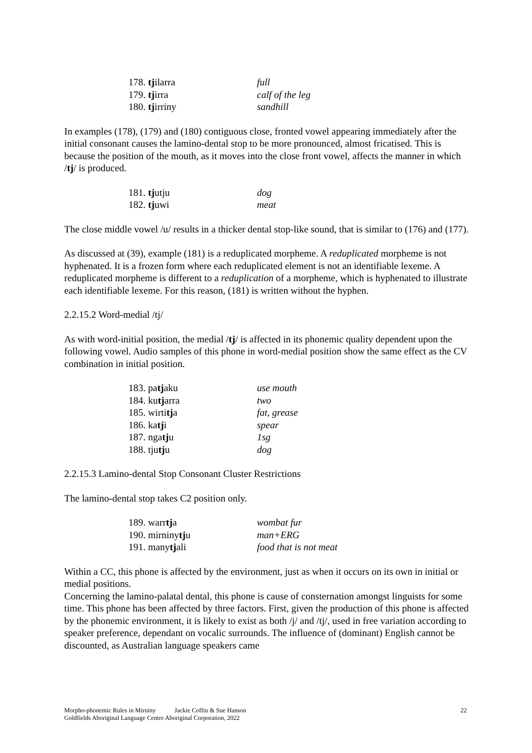| 178. tj ilarra | full |
| 179. tj irra | calf of the leg |
| 180. tj irriny | sandhill |
In examples (178), (179) and (180) contiguous close, fronted vowel appearing immediately after the initial consonant causes the lamino-dental stop to be more pronounced, almost fricatised. This is because the position of the mouth, as it moves into the close front vowel, affects the manner in which /tj/ is produced.
| 181. tj utju | dog |
| 182. tj uwi | meat |
The close middle vowel /u/ results in a thicker dental stop-like sound, that is similar to (176) and (177).
As discussed at (39), example (181) is a reduplicated morpheme. A reduplicated morpheme is not hyphenated. It is a frozen form where each reduplicated element is not an identifiable lexeme. A reduplicated morpheme is different to a reduplication of a morpheme, which is hyphenated to illustrate each identifiable lexeme. For this reason, (181) is written without the hyphen.
2.2.15.2 Word-medial /tj/
As with word-initial position, the medial /tj/ is affected in its phonemic quality dependent upon the following vowel. Audio samples of this phone in word-medial position show the same effect as the CV combination in initial position.
| 183. pa tj aku | use mouth |
| 184. ku tj arra | two |
| 185. wirti tj a | fat, grease |
| 186. ka tj i | spear |
| 187. nga tj u | 1sg |
| 188. tju tj u | dog |
2.2.15.3 Lamino-dental Stop Consonant Cluster Restrictions
The lamino-dental stop takes C2 position only.
| 189. warr tj a | wombat fur |
| 190. mirniny tj u | man+ERG |
| 191. many tj ali | food that is not meat |
Within a CC, this phone is affected by the environment, just as when it occurs on its own in initial or medial positions.
Concerning the lamino-palatal dental, this phone is cause of consternation amongst linguists for some time. This phone has been affected by three factors. First, given the production of this phone is affected by the phonemic environment, it is likely to exist as both /j/ and /tj/, used in free variation according to speaker preference, dependant on vocalic surrounds. The influence of (dominant) English cannot be discounted, as Australian language speakers came
22 Morpho-phonemic Rules in Mirniny Jackie Coffin & Sue Hanson
Goldfields Aboriginal Language Centre Aboriginal Corporation, 2022